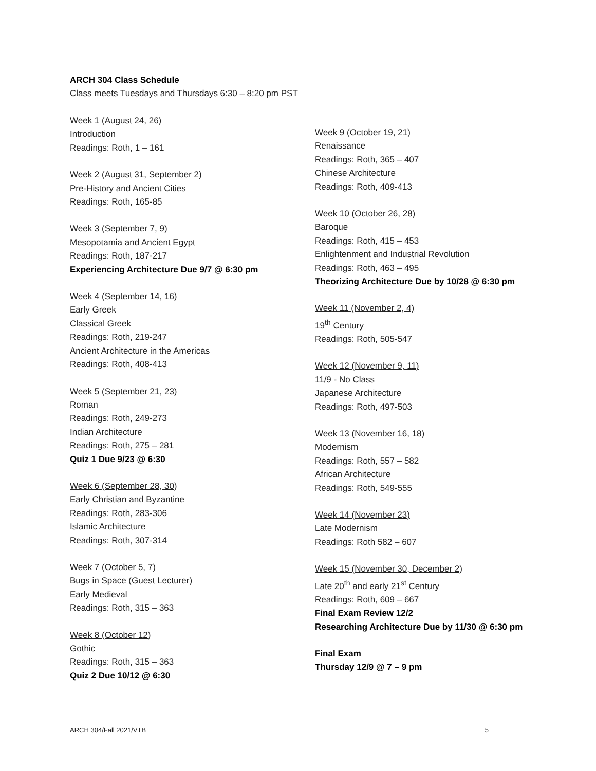ARCH 304 Class Schedule
Class meets Tuesdays and Thursdays 6:30 – 8:20 pm PST
Week 1 (August 24, 26)
Introduction
Readings: Roth, 1 – 161
Week 2 (August 31, September 2)
Pre-History and Ancient Cities
Readings: Roth, 165-85
Week 3 (September 7, 9)
Mesopotamia and Ancient Egypt
Readings: Roth, 187-217
Experiencing Architecture Due 9/7 @ 6:30 pm
Week 4 (September 14, 16)
Early Greek
Classical Greek
Readings: Roth, 219-247
Ancient Architecture in the Americas
Readings: Roth, 408-413
Week 5 (September 21, 23)
Roman
Readings: Roth, 249-273
Indian Architecture
Readings: Roth, 275 – 281
Quiz 1 Due 9/23 @ 6:30
Week 6 (September 28, 30)
Early Christian and Byzantine
Readings: Roth, 283-306
Islamic Architecture
Readings: Roth, 307-314
Week 7 (October 5, 7)
Bugs in Space (Guest Lecturer)
Early Medieval
Readings: Roth, 315 – 363
Week 8 (October 12)
Gothic
Readings: Roth, 315 – 363
Quiz 2 Due 10/12 @ 6:30
Week 9 (October 19, 21)
Renaissance
Readings: Roth, 365 – 407
Chinese Architecture
Readings: Roth, 409-413
Week 10 (October 26, 28)
Baroque
Readings: Roth, 415 – 453
Enlightenment and Industrial Revolution
Readings: Roth, 463 – 495
Theorizing Architecture Due by 10/28 @ 6:30 pm
Week 11 (November 2, 4)
19<sup>th</sup> Century
Readings: Roth, 505-547
Week 12 (November 9, 11)
11/9 - No Class
Japanese Architecture
Readings: Roth, 497-503
Week 13 (November 16, 18)
Modernism
Readings: Roth, 557 – 582
African Architecture
Readings: Roth, 549-555
Week 14 (November 23)
Late Modernism
Readings: Roth 582 – 607
Week 15 (November 30, December 2)
Late 20<sup>th</sup> and early 21<sup>st</sup> Century
Readings: Roth, 609 – 667
Final Exam Review 12/2
Researching Architecture Due by 11/30 @ 6:30 pm
Final Exam
Thursday 12/9 @ 7 – 9 pm
ARCH 304/Fall 2021/VTB 5